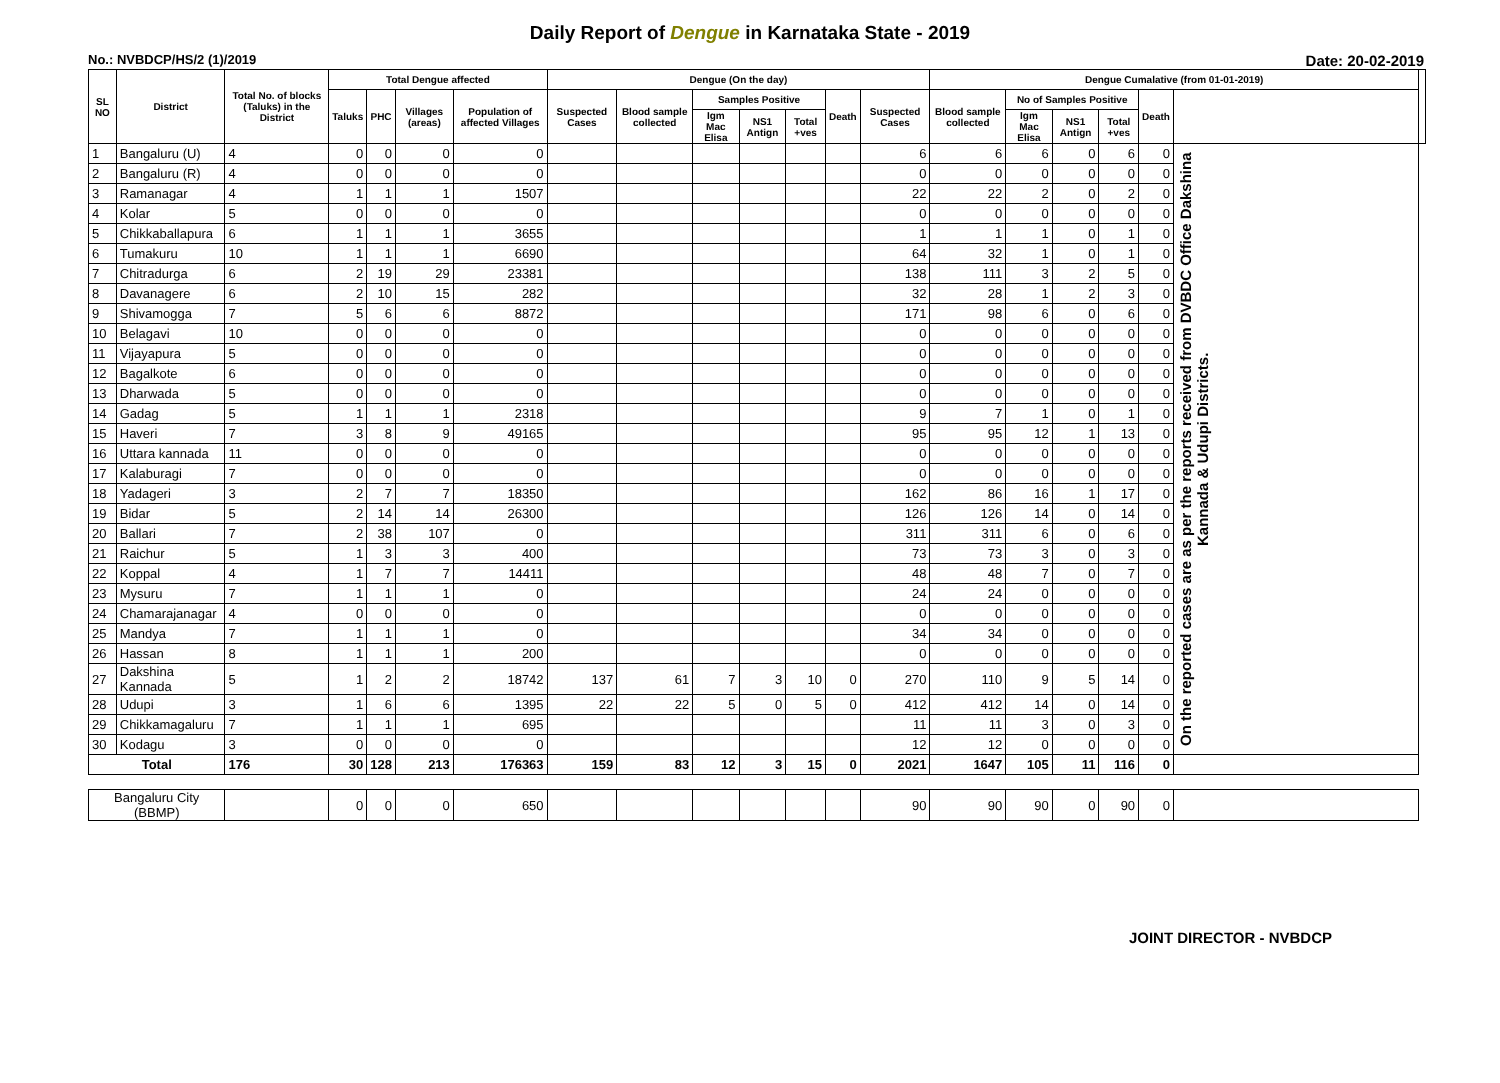Daily Report of Dengue in Karnataka State - 2019
No.: NVBDCP/HS/2 (1)/2019 Date: 20-02-2019
| SL NO | District | Total No. of blocks (Taluks) in the District | Total Dengue affected | | | | Dengue (On the day) | | | | | | | Dengue Cumalative (from 01-01-2019) | | | | | | |
| --- | --- | --- | --- | --- | --- | --- | --- | --- | --- | --- | --- | --- | --- | --- | --- | --- | --- | --- | --- | --- |
| | | | Taluks | PHC | Villages (areas) | Population of affected Villages | Suspected Cases | Blood sample collected | Samples Positive | | | Death | Suspected Cases | Blood sample collected | No of Samples Positive | | | Death | | |
| | | | | | | | | | Igm Mac Elisa | NS1 Antign | Total +ves | | | | Igm Mac Elisa | NS1 Antign | Total +ves | | | |
| 1 | Bangaluru (U) | 4 | 0 | 0 | 0 | 0 | | | | | | | 6 | 6 | 6 | 0 | 6 | 0 | On the reported cases are as per the reports received from DVBDC Office Dakshina Kannada & Udupi Districts. | |
| 2 | Bangaluru (R) | 4 | 0 | 0 | 0 | 0 | | | | | | | 0 | 0 | 0 | 0 | 0 | 0 | | |
| 3 | Ramanagar | 4 | 1 | 1 | 1 | 1507 | | | | | | | 22 | 22 | 2 | 0 | 2 | 0 | | |
| 4 | Kolar | 5 | 0 | 0 | 0 | 0 | | | | | | | 0 | 0 | 0 | 0 | 0 | 0 | | |
| 5 | Chikkaballapura | 6 | 1 | 1 | 1 | 3655 | | | | | | | 1 | 1 | 1 | 0 | 1 | 0 | | |
| 6 | Tumakuru | 10 | 1 | 1 | 1 | 6690 | | | | | | | 64 | 32 | 1 | 0 | 1 | 0 | | |
| 7 | Chitradurga | 6 | 2 | 19 | 29 | 23381 | | | | | | | 138 | 111 | 3 | 2 | 5 | 0 | | |
| 8 | Davanagere | 6 | 2 | 10 | 15 | 282 | | | | | | | 32 | 28 | 1 | 2 | 3 | 0 | | |
| 9 | Shivamogga | 7 | 5 | 6 | 6 | 8872 | | | | | | | 171 | 98 | 6 | 0 | 6 | 0 | | |
| 10 | Belagavi | 10 | 0 | 0 | 0 | 0 | | | | | | | 0 | 0 | 0 | 0 | 0 | 0 | | |
| 11 | Vijayapura | 5 | 0 | 0 | 0 | 0 | | | | | | | 0 | 0 | 0 | 0 | 0 | 0 | | |
| 12 | Bagalkote | 6 | 0 | 0 | 0 | 0 | | | | | | | 0 | 0 | 0 | 0 | 0 | 0 | | |
| 13 | Dharwada | 5 | 0 | 0 | 0 | 0 | | | | | | | 0 | 0 | 0 | 0 | 0 | 0 | | |
| 14 | Gadag | 5 | 1 | 1 | 1 | 2318 | | | | | | | 9 | 7 | 1 | 0 | 1 | 0 | | |
| 15 | Haveri | 7 | 3 | 8 | 9 | 49165 | | | | | | | 95 | 95 | 12 | 1 | 13 | 0 | | |
| 16 | Uttara kannada | 11 | 0 | 0 | 0 | 0 | | | | | | | 0 | 0 | 0 | 0 | 0 | 0 | | |
| 17 | Kalaburagi | 7 | 0 | 0 | 0 | 0 | | | | | | | 0 | 0 | 0 | 0 | 0 | 0 | | |
| 18 | Yadageri | 3 | 2 | 7 | 7 | 18350 | | | | | | | 162 | 86 | 16 | 1 | 17 | 0 | | |
| 19 | Bidar | 5 | 2 | 14 | 14 | 26300 | | | | | | | 126 | 126 | 14 | 0 | 14 | 0 | | |
| 20 | Ballari | 7 | 2 | 38 | 107 | 0 | | | | | | | 311 | 311 | 6 | 0 | 6 | 0 | | |
| 21 | Raichur | 5 | 1 | 3 | 3 | 400 | | | | | | | 73 | 73 | 3 | 0 | 3 | 0 | | |
| 22 | Koppal | 4 | 1 | 7 | 7 | 14411 | | | | | | | 48 | 48 | 7 | 0 | 7 | 0 | | |
| 23 | Mysuru | 7 | 1 | 1 | 1 | 0 | | | | | | | 24 | 24 | 0 | 0 | 0 | 0 | | |
| 24 | Chamarajanagar | 4 | 0 | 0 | 0 | 0 | | | | | | | 0 | 0 | 0 | 0 | 0 | 0 | | |
| 25 | Mandya | 7 | 1 | 1 | 1 | 0 | | | | | | | 34 | 34 | 0 | 0 | 0 | 0 | | |
| 26 | Hassan | 8 | 1 | 1 | 1 | 200 | | | | | | | 0 | 0 | 0 | 0 | 0 | 0 | | |
| 27 | Dakshina Kannada | 5 | 1 | 2 | 2 | 18742 | 137 | 61 | 7 | 3 | 10 | 0 | 270 | 110 | 9 | 5 | 14 | 0 | | |
| 28 | Udupi | 3 | 1 | 6 | 6 | 1395 | 22 | 22 | 5 | 0 | 5 | 0 | 412 | 412 | 14 | 0 | 14 | 0 | | |
| 29 | Chikkamagaluru | 7 | 1 | 1 | 1 | 695 | | | | | | | 11 | 11 | 3 | 0 | 3 | 0 | | |
| 30 | Kodagu | 3 | 0 | 0 | 0 | 0 | | | | | | | 12 | 12 | 0 | 0 | 0 | 0 | | |
| Total | | 176 | 30 | 128 | 213 | 176363 | 159 | 83 | 12 | 3 | 15 | 0 | 2021 | 1647 | 105 | 11 | 116 | 0 | | |
| Bangaluru City (BBMP) | | | 0 | 0 | 0 | 650 | | | | | | | 90 | 90 | 90 | 0 | 90 | 0 | | |
JOINT DIRECTOR - NVBDCP